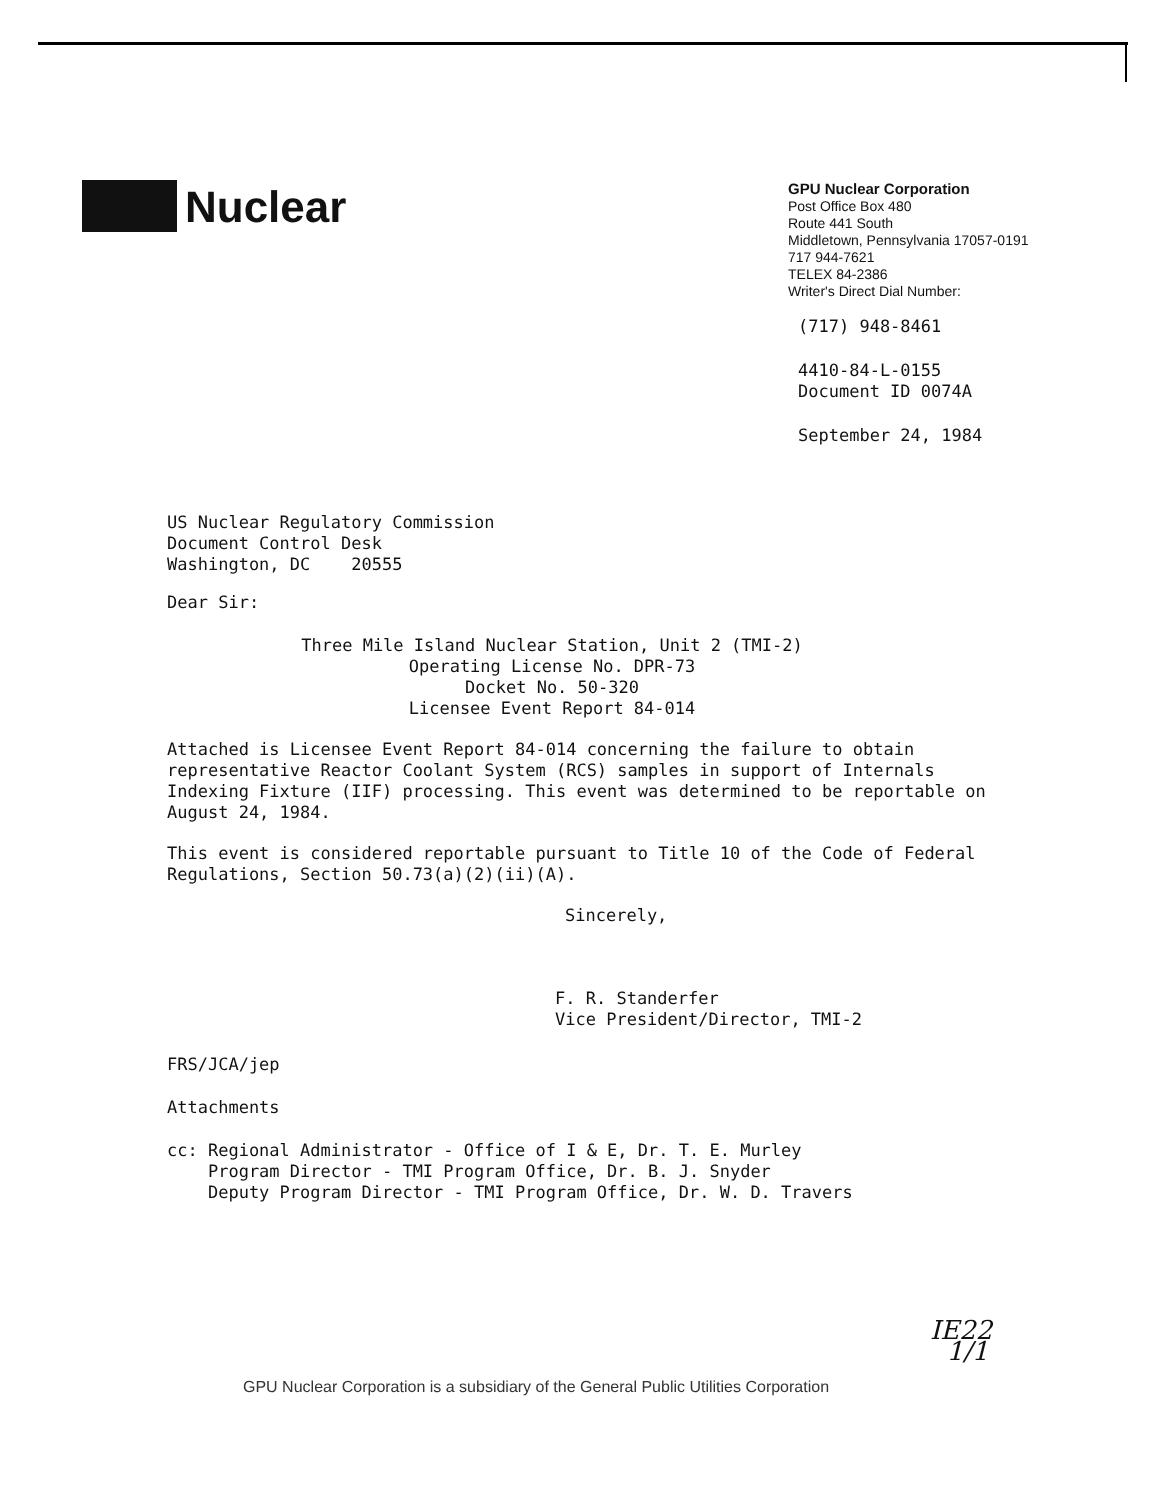Nuclear
GPU Nuclear Corporation
Post Office Box 480
Route 441 South
Middletown, Pennsylvania 17057-0191
717 944-7621
TELEX 84-2386
Writer's Direct Dial Number:
(717) 948-8461
4410-84-L-0155
Document ID 0074A
September 24, 1984
US Nuclear Regulatory Commission
Document Control Desk
Washington, DC 20555
Dear Sir:
Three Mile Island Nuclear Station, Unit 2 (TMI-2)
Operating License No. DPR-73
Docket No. 50-320
Licensee Event Report 84-014
Attached is Licensee Event Report 84-014 concerning the failure to obtain representative Reactor Coolant System (RCS) samples in support of Internals Indexing Fixture (IIF) processing. This event was determined to be reportable on August 24, 1984.
This event is considered reportable pursuant to Title 10 of the Code of Federal Regulations, Section 50.73(a)(2)(ii)(A).
Sincerely,
F. R. Standerfer
Vice President/Director, TMI-2
FRS/JCA/jep
Attachments
cc: Regional Administrator - Office of I & E, Dr. T. E. Murley
Program Director - TMI Program Office, Dr. B. J. Snyder
Deputy Program Director - TMI Program Office, Dr. W. D. Travers
GPU Nuclear Corporation is a subsidiary of the General Public Utilities Corporation
IE22
1/1